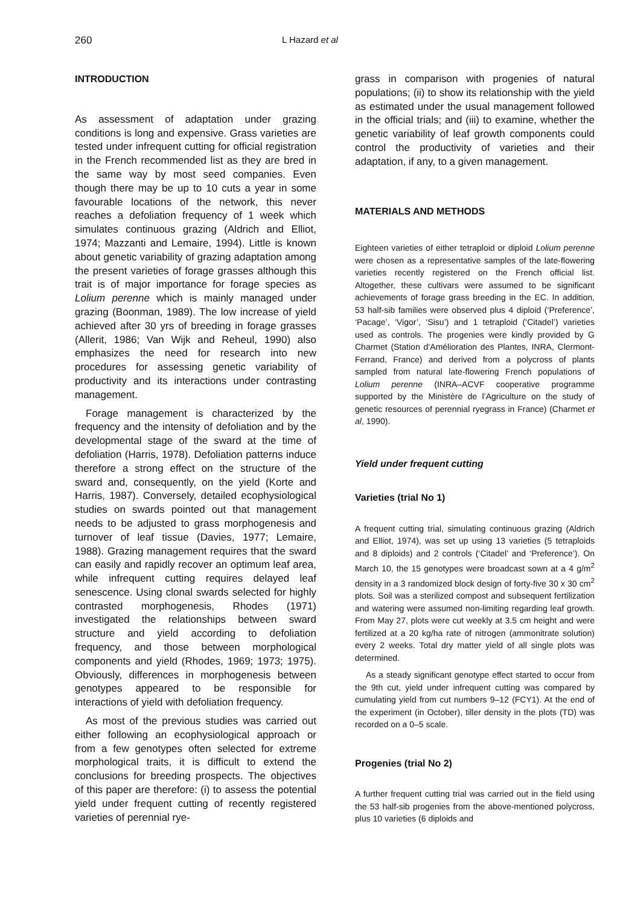260
L Hazard et al
INTRODUCTION
As assessment of adaptation under grazing conditions is long and expensive. Grass varieties are tested under infrequent cutting for official registration in the French recommended list as they are bred in the same way by most seed companies. Even though there may be up to 10 cuts a year in some favourable locations of the network, this never reaches a defoliation frequency of 1 week which simulates continuous grazing (Aldrich and Elliot, 1974; Mazzanti and Lemaire, 1994). Little is known about genetic variability of grazing adaptation among the present varieties of forage grasses although this trait is of major importance for forage species as Lolium perenne which is mainly managed under grazing (Boonman, 1989). The low increase of yield achieved after 30 yrs of breeding in forage grasses (Allerit, 1986; Van Wijk and Reheul, 1990) also emphasizes the need for research into new procedures for assessing genetic variability of productivity and its interactions under contrasting management.
Forage management is characterized by the frequency and the intensity of defoliation and by the developmental stage of the sward at the time of defoliation (Harris, 1978). Defoliation patterns induce therefore a strong effect on the structure of the sward and, consequently, on the yield (Korte and Harris, 1987). Conversely, detailed ecophysiological studies on swards pointed out that management needs to be adjusted to grass morphogenesis and turnover of leaf tissue (Davies, 1977; Lemaire, 1988). Grazing management requires that the sward can easily and rapidly recover an optimum leaf area, while infrequent cutting requires delayed leaf senescence. Using clonal swards selected for highly contrasted morphogenesis, Rhodes (1971) investigated the relationships between sward structure and yield according to defoliation frequency, and those between morphological components and yield (Rhodes, 1969; 1973; 1975). Obviously, differences in morphogenesis between genotypes appeared to be responsible for interactions of yield with defoliation frequency.
As most of the previous studies was carried out either following an ecophysiological approach or from a few genotypes often selected for extreme morphological traits, it is difficult to extend the conclusions for breeding prospects. The objectives of this paper are therefore: (i) to assess the potential yield under frequent cutting of recently registered varieties of perennial rye-
grass in comparison with progenies of natural populations; (ii) to show its relationship with the yield as estimated under the usual management followed in the official trials; and (iii) to examine, whether the genetic variability of leaf growth components could control the productivity of varieties and their adaptation, if any, to a given management.
MATERIALS AND METHODS
Eighteen varieties of either tetraploid or diploid Lolium perenne were chosen as a representative samples of the late-flowering varieties recently registered on the French official list. Altogether, these cultivars were assumed to be significant achievements of forage grass breeding in the EC. In addition, 53 half-sib families were observed plus 4 diploid (‘Preference’, ‘Pacage’, ‘Vigor’, ‘Sisu’) and 1 tetraploid (‘Citadel’) varieties used as controls. The progenies were kindly provided by G Charmet (Station d’Amélioration des Plantes, INRA, Clermont-Ferrand, France) and derived from a polycross of plants sampled from natural late-flowering French populations of Lolium perenne (INRA–ACVF cooperative programme supported by the Ministère de l’Agriculture on the study of genetic resources of perennial ryegrass in France) (Charmet et al, 1990).
Yield under frequent cutting
Varieties (trial No 1)
A frequent cutting trial, simulating continuous grazing (Aldrich and Elliot, 1974), was set up using 13 varieties (5 tetraploids and 8 diploids) and 2 controls (‘Citadel’ and ‘Preference’). On March 10, the 15 genotypes were broadcast sown at a 4 g/m<sup>2</sup> density in a 3 randomized block design of forty-five 30 x 30 cm<sup>2</sup> plots. Soil was a sterilized compost and subsequent fertilization and watering were assumed non-limiting regarding leaf growth. From May 27, plots were cut weekly at 3.5 cm height and were fertilized at a 20 kg/ha rate of nitrogen (ammonitrate solution) every 2 weeks. Total dry matter yield of all single plots was determined.
As a steady significant genotype effect started to occur from the 9th cut, yield under infrequent cutting was compared by cumulating yield from cut numbers 9–12 (FCY1). At the end of the experiment (in October), tiller density in the plots (TD) was recorded on a 0–5 scale.
Progenies (trial No 2)
A further frequent cutting trial was carried out in the field using the 53 half-sib progenies from the above-mentioned polycross, plus 10 varieties (6 diploids and